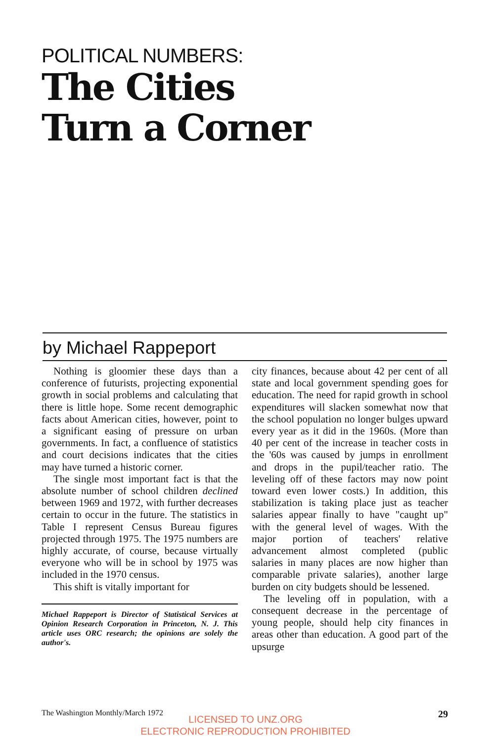POLITICAL NUMBERS:
The Cities
Turn a Corner
by Michael Rappeport
Nothing is gloomier these days than a conference of futurists, projecting exponential growth in social problems and calculating that there is little hope. Some recent demographic facts about American cities, however, point to a significant easing of pressure on urban governments. In fact, a confluence of statistics and court decisions indicates that the cities may have turned a historic corner.
The single most important fact is that the absolute number of school children declined between 1969 and 1972, with further decreases certain to occur in the future. The statistics in Table I represent Census Bureau figures projected through 1975. The 1975 numbers are highly accurate, of course, because virtually everyone who will be in school by 1975 was included in the 1970 census.
This shift is vitally important for
Michael Rappeport is Director of Statistical Services at Opinion Research Corporation in Princeton, N. J. This article uses ORC research; the opinions are solely the author's.
city finances, because about 42 per cent of all state and local government spending goes for education. The need for rapid growth in school expenditures will slacken somewhat now that the school population no longer bulges upward every year as it did in the 1960s. (More than 40 per cent of the increase in teacher costs in the '60s was caused by jumps in enrollment and drops in the pupil/teacher ratio. The leveling off of these factors may now point toward even lower costs.) In addition, this stabilization is taking place just as teacher salaries appear finally to have "caught up" with the general level of wages. With the major portion of teachers' relative advancement almost completed (public salaries in many places are now higher than comparable private salaries), another large burden on city budgets should be lessened.
The leveling off in population, with a consequent decrease in the percentage of young people, should help city finances in areas other than education. A good part of the upsurge
The Washington Monthly/March 1972 29
LICENSED TO UNZ.ORG
ELECTRONIC REPRODUCTION PROHIBITED